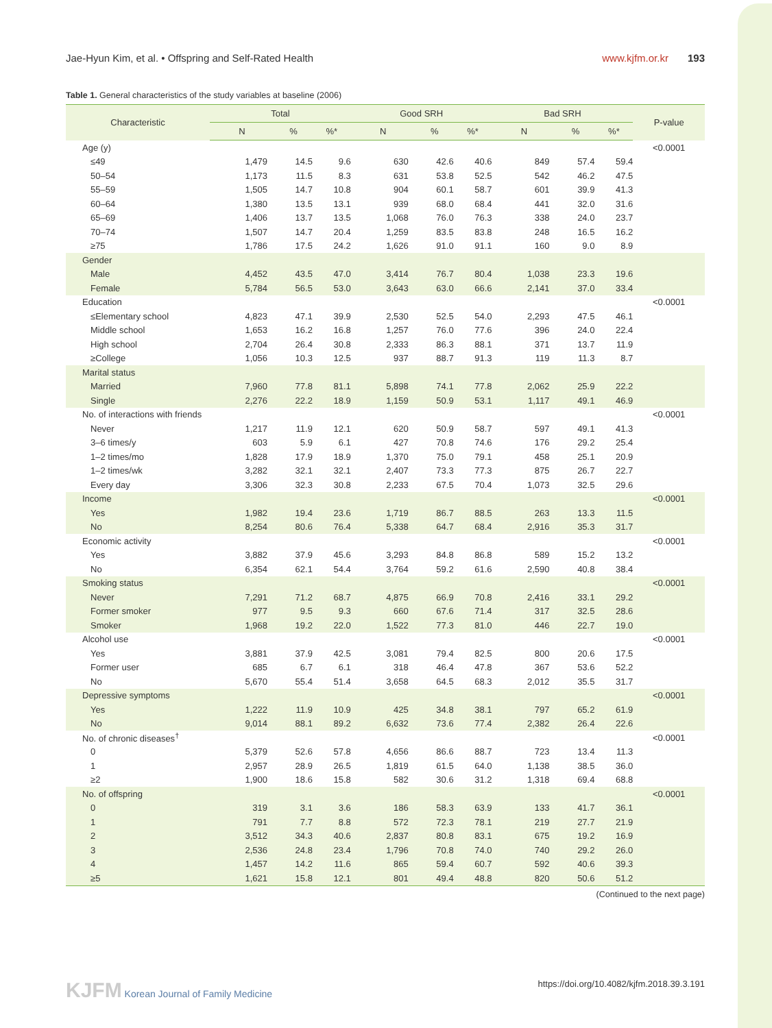Jae-Hyun Kim, et al. • Offspring and Self-Rated Health www.kjfm.or.kr 193
Table 1. General characteristics of the study variables at baseline (2006)
| Characteristic | Total | | | Good SRH | | | Bad SRH | | | P-value |
| --- | --- | --- | --- | --- | --- | --- | --- | --- | --- | --- |
| | N | % | %* | N | % | %* | N | % | %* | |
| Age (y) | | | | | | | | | | <0.0001 |
| ≤49 | 1,479 | 14.5 | 9.6 | 630 | 42.6 | 40.6 | 849 | 57.4 | 59.4 | |
| 50–54 | 1,173 | 11.5 | 8.3 | 631 | 53.8 | 52.5 | 542 | 46.2 | 47.5 | |
| 55–59 | 1,505 | 14.7 | 10.8 | 904 | 60.1 | 58.7 | 601 | 39.9 | 41.3 | |
| 60–64 | 1,380 | 13.5 | 13.1 | 939 | 68.0 | 68.4 | 441 | 32.0 | 31.6 | |
| 65–69 | 1,406 | 13.7 | 13.5 | 1,068 | 76.0 | 76.3 | 338 | 24.0 | 23.7 | |
| 70–74 | 1,507 | 14.7 | 20.4 | 1,259 | 83.5 | 83.8 | 248 | 16.5 | 16.2 | |
| ≥75 | 1,786 | 17.5 | 24.2 | 1,626 | 91.0 | 91.1 | 160 | 9.0 | 8.9 | |
| Gender | | | | | | | | | | |
| Male | 4,452 | 43.5 | 47.0 | 3,414 | 76.7 | 80.4 | 1,038 | 23.3 | 19.6 | |
| Female | 5,784 | 56.5 | 53.0 | 3,643 | 63.0 | 66.6 | 2,141 | 37.0 | 33.4 | |
| Education | | | | | | | | | | <0.0001 |
| ≤Elementary school | 4,823 | 47.1 | 39.9 | 2,530 | 52.5 | 54.0 | 2,293 | 47.5 | 46.1 | |
| Middle school | 1,653 | 16.2 | 16.8 | 1,257 | 76.0 | 77.6 | 396 | 24.0 | 22.4 | |
| High school | 2,704 | 26.4 | 30.8 | 2,333 | 86.3 | 88.1 | 371 | 13.7 | 11.9 | |
| ≥College | 1,056 | 10.3 | 12.5 | 937 | 88.7 | 91.3 | 119 | 11.3 | 8.7 | |
| Marital status | | | | | | | | | | |
| Married | 7,960 | 77.8 | 81.1 | 5,898 | 74.1 | 77.8 | 2,062 | 25.9 | 22.2 | |
| Single | 2,276 | 22.2 | 18.9 | 1,159 | 50.9 | 53.1 | 1,117 | 49.1 | 46.9 | |
| No. of interactions with friends | | | | | | | | | | <0.0001 |
| Never | 1,217 | 11.9 | 12.1 | 620 | 50.9 | 58.7 | 597 | 49.1 | 41.3 | |
| 3–6 times/y | 603 | 5.9 | 6.1 | 427 | 70.8 | 74.6 | 176 | 29.2 | 25.4 | |
| 1–2 times/mo | 1,828 | 17.9 | 18.9 | 1,370 | 75.0 | 79.1 | 458 | 25.1 | 20.9 | |
| 1–2 times/wk | 3,282 | 32.1 | 32.1 | 2,407 | 73.3 | 77.3 | 875 | 26.7 | 22.7 | |
| Every day | 3,306 | 32.3 | 30.8 | 2,233 | 67.5 | 70.4 | 1,073 | 32.5 | 29.6 | |
| Income | | | | | | | | | | <0.0001 |
| Yes | 1,982 | 19.4 | 23.6 | 1,719 | 86.7 | 88.5 | 263 | 13.3 | 11.5 | |
| No | 8,254 | 80.6 | 76.4 | 5,338 | 64.7 | 68.4 | 2,916 | 35.3 | 31.7 | |
| Economic activity | | | | | | | | | | <0.0001 |
| Yes | 3,882 | 37.9 | 45.6 | 3,293 | 84.8 | 86.8 | 589 | 15.2 | 13.2 | |
| No | 6,354 | 62.1 | 54.4 | 3,764 | 59.2 | 61.6 | 2,590 | 40.8 | 38.4 | |
| Smoking status | | | | | | | | | | <0.0001 |
| Never | 7,291 | 71.2 | 68.7 | 4,875 | 66.9 | 70.8 | 2,416 | 33.1 | 29.2 | |
| Former smoker | 977 | 9.5 | 9.3 | 660 | 67.6 | 71.4 | 317 | 32.5 | 28.6 | |
| Smoker | 1,968 | 19.2 | 22.0 | 1,522 | 77.3 | 81.0 | 446 | 22.7 | 19.0 | |
| Alcohol use | | | | | | | | | | <0.0001 |
| Yes | 3,881 | 37.9 | 42.5 | 3,081 | 79.4 | 82.5 | 800 | 20.6 | 17.5 | |
| Former user | 685 | 6.7 | 6.1 | 318 | 46.4 | 47.8 | 367 | 53.6 | 52.2 | |
| No | 5,670 | 55.4 | 51.4 | 3,658 | 64.5 | 68.3 | 2,012 | 35.5 | 31.7 | |
| Depressive symptoms | | | | | | | | | | <0.0001 |
| Yes | 1,222 | 11.9 | 10.9 | 425 | 34.8 | 38.1 | 797 | 65.2 | 61.9 | |
| No | 9,014 | 88.1 | 89.2 | 6,632 | 73.6 | 77.4 | 2,382 | 26.4 | 22.6 | |
| No. of chronic diseases<sup>†</sup> | | | | | | | | | | <0.0001 |
| 0 | 5,379 | 52.6 | 57.8 | 4,656 | 86.6 | 88.7 | 723 | 13.4 | 11.3 | |
| 1 | 2,957 | 28.9 | 26.5 | 1,819 | 61.5 | 64.0 | 1,138 | 38.5 | 36.0 | |
| ≥2 | 1,900 | 18.6 | 15.8 | 582 | 30.6 | 31.2 | 1,318 | 69.4 | 68.8 | |
| No. of offspring | | | | | | | | | | <0.0001 |
| 0 | 319 | 3.1 | 3.6 | 186 | 58.3 | 63.9 | 133 | 41.7 | 36.1 | |
| 1 | 791 | 7.7 | 8.8 | 572 | 72.3 | 78.1 | 219 | 27.7 | 21.9 | |
| 2 | 3,512 | 34.3 | 40.6 | 2,837 | 80.8 | 83.1 | 675 | 19.2 | 16.9 | |
| 3 | 2,536 | 24.8 | 23.4 | 1,796 | 70.8 | 74.0 | 740 | 29.2 | 26.0 | |
| 4 | 1,457 | 14.2 | 11.6 | 865 | 59.4 | 60.7 | 592 | 40.6 | 39.3 | |
| ≥5 | 1,621 | 15.8 | 12.1 | 801 | 49.4 | 48.8 | 820 | 50.6 | 51.2 | |
(Continued to the next page)
KJFM Korean Journal of Family Medicine https://doi.org/10.4082/kjfm.2018.39.3.191